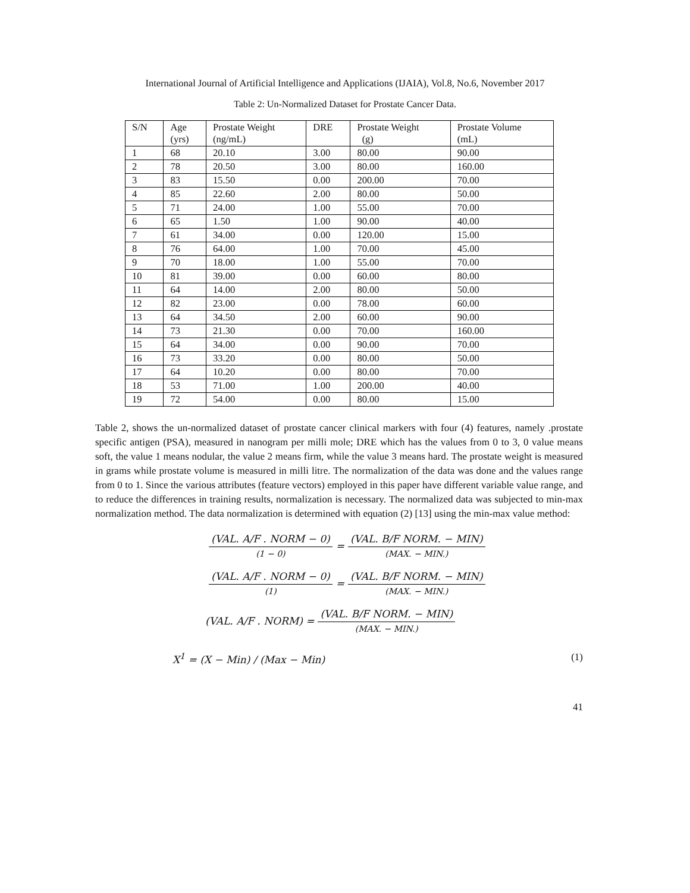International Journal of Artificial Intelligence and Applications (IJAIA), Vol.8, No.6, November 2017
Table 2: Un-Normalized Dataset for Prostate Cancer Data.
| S/N | Age (yrs) | Prostate Weight (ng/mL) | DRE | Prostate Weight (g) | Prostate Volume (mL) |
| --- | --- | --- | --- | --- | --- |
| 1 | 68 | 20.10 | 3.00 | 80.00 | 90.00 |
| 2 | 78 | 20.50 | 3.00 | 80.00 | 160.00 |
| 3 | 83 | 15.50 | 0.00 | 200.00 | 70.00 |
| 4 | 85 | 22.60 | 2.00 | 80.00 | 50.00 |
| 5 | 71 | 24.00 | 1.00 | 55.00 | 70.00 |
| 6 | 65 | 1.50 | 1.00 | 90.00 | 40.00 |
| 7 | 61 | 34.00 | 0.00 | 120.00 | 15.00 |
| 8 | 76 | 64.00 | 1.00 | 70.00 | 45.00 |
| 9 | 70 | 18.00 | 1.00 | 55.00 | 70.00 |
| 10 | 81 | 39.00 | 0.00 | 60.00 | 80.00 |
| 11 | 64 | 14.00 | 2.00 | 80.00 | 50.00 |
| 12 | 82 | 23.00 | 0.00 | 78.00 | 60.00 |
| 13 | 64 | 34.50 | 2.00 | 60.00 | 90.00 |
| 14 | 73 | 21.30 | 0.00 | 70.00 | 160.00 |
| 15 | 64 | 34.00 | 0.00 | 90.00 | 70.00 |
| 16 | 73 | 33.20 | 0.00 | 80.00 | 50.00 |
| 17 | 64 | 10.20 | 0.00 | 80.00 | 70.00 |
| 18 | 53 | 71.00 | 1.00 | 200.00 | 40.00 |
| 19 | 72 | 54.00 | 0.00 | 80.00 | 15.00 |
Table 2, shows the un-normalized dataset of prostate cancer clinical markers with four (4) features, namely .prostate specific antigen (PSA), measured in nanogram per milli mole; DRE which has the values from 0 to 3, 0 value means soft, the value 1 means nodular, the value 2 means firm, while the value 3 means hard. The prostate weight is measured in grams while prostate volume is measured in milli litre. The normalization of the data was done and the values range from 0 to 1. Since the various attributes (feature vectors) employed in this paper have different variable value range, and to reduce the differences in training results, normalization is necessary. The normalized data was subjected to min-max normalization method. The data normalization is determined with equation (2) [13] using the min-max value method:
(VAL. A/F . NORM − 0) (1 − 0) = (VAL. B/F NORM. − MIN) (MAX. − MIN.)
(VAL. A/F . NORM − 0) (1) = (VAL. B/F NORM. − MIN) (MAX. − MIN.)
(VAL. A/F . NORM) = (VAL. B/F NORM. − MIN) (MAX. − MIN.)
X<sup>1</sup> = (X − Min) / (Max − Min) (1)
41